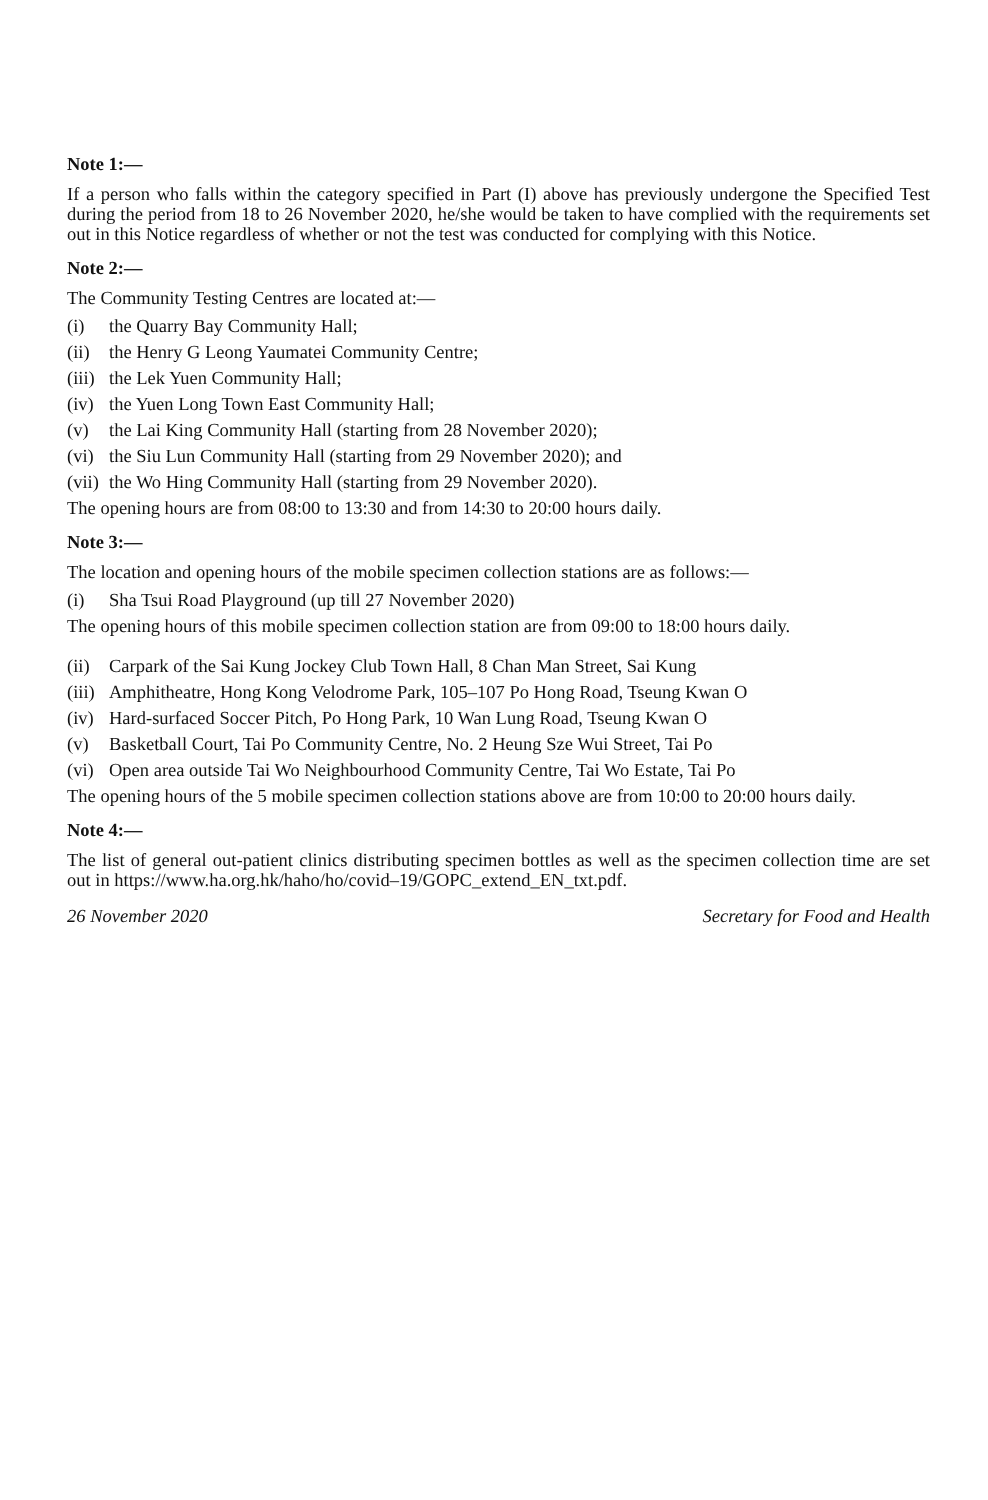Note 1:—
If a person who falls within the category specified in Part (I) above has previously undergone the Specified Test during the period from 18 to 26 November 2020, he/she would be taken to have complied with the requirements set out in this Notice regardless of whether or not the test was conducted for complying with this Notice.
Note 2:—
The Community Testing Centres are located at:—
(i) the Quarry Bay Community Hall;
(ii) the Henry G Leong Yaumatei Community Centre;
(iii) the Lek Yuen Community Hall;
(iv) the Yuen Long Town East Community Hall;
(v) the Lai King Community Hall (starting from 28 November 2020);
(vi) the Siu Lun Community Hall (starting from 29 November 2020); and
(vii) the Wo Hing Community Hall (starting from 29 November 2020).
The opening hours are from 08:00 to 13:30 and from 14:30 to 20:00 hours daily.
Note 3:—
The location and opening hours of the mobile specimen collection stations are as follows:—
(i) Sha Tsui Road Playground (up till 27 November 2020)
The opening hours of this mobile specimen collection station are from 09:00 to 18:00 hours daily.
(ii) Carpark of the Sai Kung Jockey Club Town Hall, 8 Chan Man Street, Sai Kung
(iii) Amphitheatre, Hong Kong Velodrome Park, 105–107 Po Hong Road, Tseung Kwan O
(iv) Hard-surfaced Soccer Pitch, Po Hong Park, 10 Wan Lung Road, Tseung Kwan O
(v) Basketball Court, Tai Po Community Centre, No. 2 Heung Sze Wui Street, Tai Po
(vi) Open area outside Tai Wo Neighbourhood Community Centre, Tai Wo Estate, Tai Po
The opening hours of the 5 mobile specimen collection stations above are from 10:00 to 20:00 hours daily.
Note 4:—
The list of general out-patient clinics distributing specimen bottles as well as the specimen collection time are set out in https://www.ha.org.hk/haho/ho/covid–19/GOPC_extend_EN_txt.pdf.
26 November 2020 Secretary for Food and Health